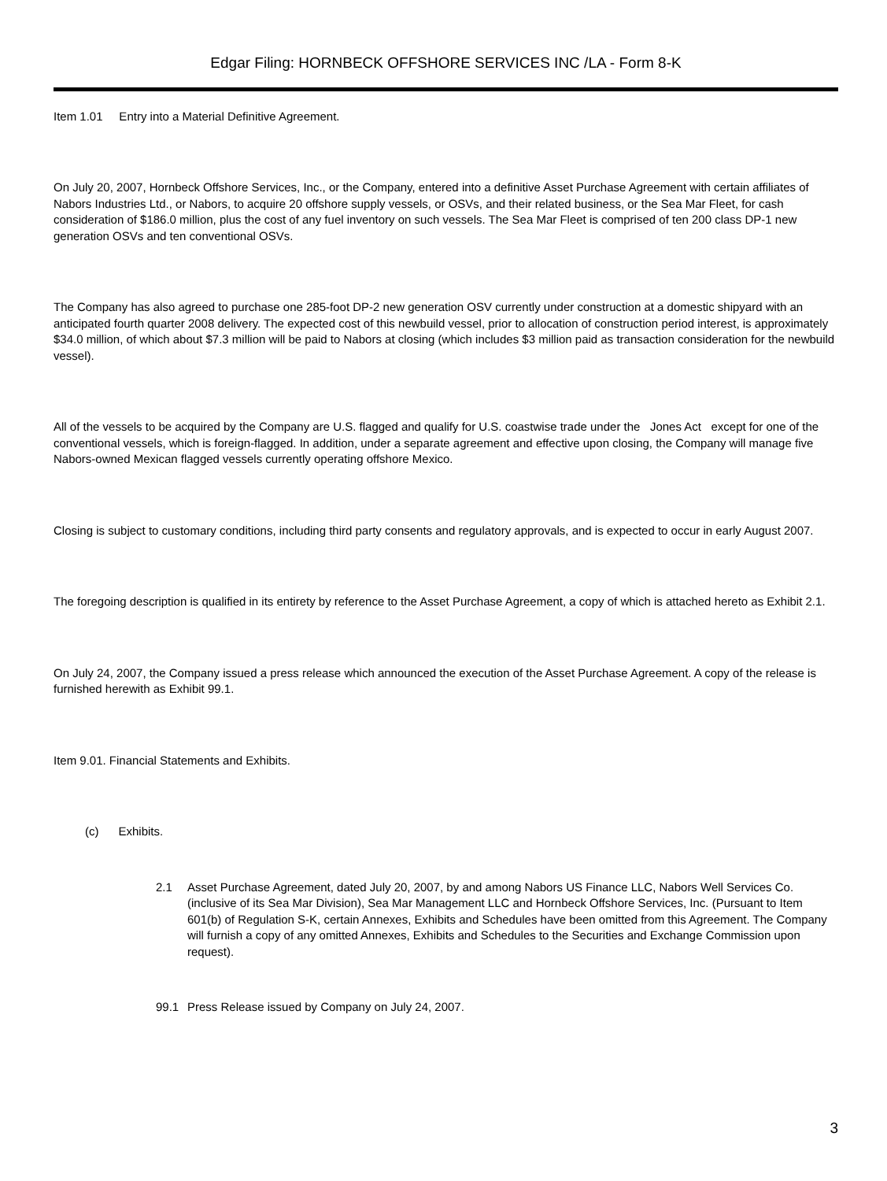Edgar Filing: HORNBECK OFFSHORE SERVICES INC /LA - Form 8-K
Item 1.01 Entry into a Material Definitive Agreement.
On July 20, 2007, Hornbeck Offshore Services, Inc., or the Company, entered into a definitive Asset Purchase Agreement with certain affiliates of Nabors Industries Ltd., or Nabors, to acquire 20 offshore supply vessels, or OSVs, and their related business, or the Sea Mar Fleet, for cash consideration of $186.0 million, plus the cost of any fuel inventory on such vessels. The Sea Mar Fleet is comprised of ten 200 class DP-1 new generation OSVs and ten conventional OSVs.
The Company has also agreed to purchase one 285-foot DP-2 new generation OSV currently under construction at a domestic shipyard with an anticipated fourth quarter 2008 delivery. The expected cost of this newbuild vessel, prior to allocation of construction period interest, is approximately $34.0 million, of which about $7.3 million will be paid to Nabors at closing (which includes $3 million paid as transaction consideration for the newbuild vessel).
All of the vessels to be acquired by the Company are U.S. flagged and qualify for U.S. coastwise trade under the Jones Act except for one of the conventional vessels, which is foreign-flagged. In addition, under a separate agreement and effective upon closing, the Company will manage five Nabors-owned Mexican flagged vessels currently operating offshore Mexico.
Closing is subject to customary conditions, including third party consents and regulatory approvals, and is expected to occur in early August 2007.
The foregoing description is qualified in its entirety by reference to the Asset Purchase Agreement, a copy of which is attached hereto as Exhibit 2.1.
On July 24, 2007, the Company issued a press release which announced the execution of the Asset Purchase Agreement. A copy of the release is furnished herewith as Exhibit 99.1.
Item 9.01. Financial Statements and Exhibits.
(c) Exhibits.
2.1 Asset Purchase Agreement, dated July 20, 2007, by and among Nabors US Finance LLC, Nabors Well Services Co. (inclusive of its Sea Mar Division), Sea Mar Management LLC and Hornbeck Offshore Services, Inc. (Pursuant to Item 601(b) of Regulation S-K, certain Annexes, Exhibits and Schedules have been omitted from this Agreement. The Company will furnish a copy of any omitted Annexes, Exhibits and Schedules to the Securities and Exchange Commission upon request).
99.1 Press Release issued by Company on July 24, 2007.
3